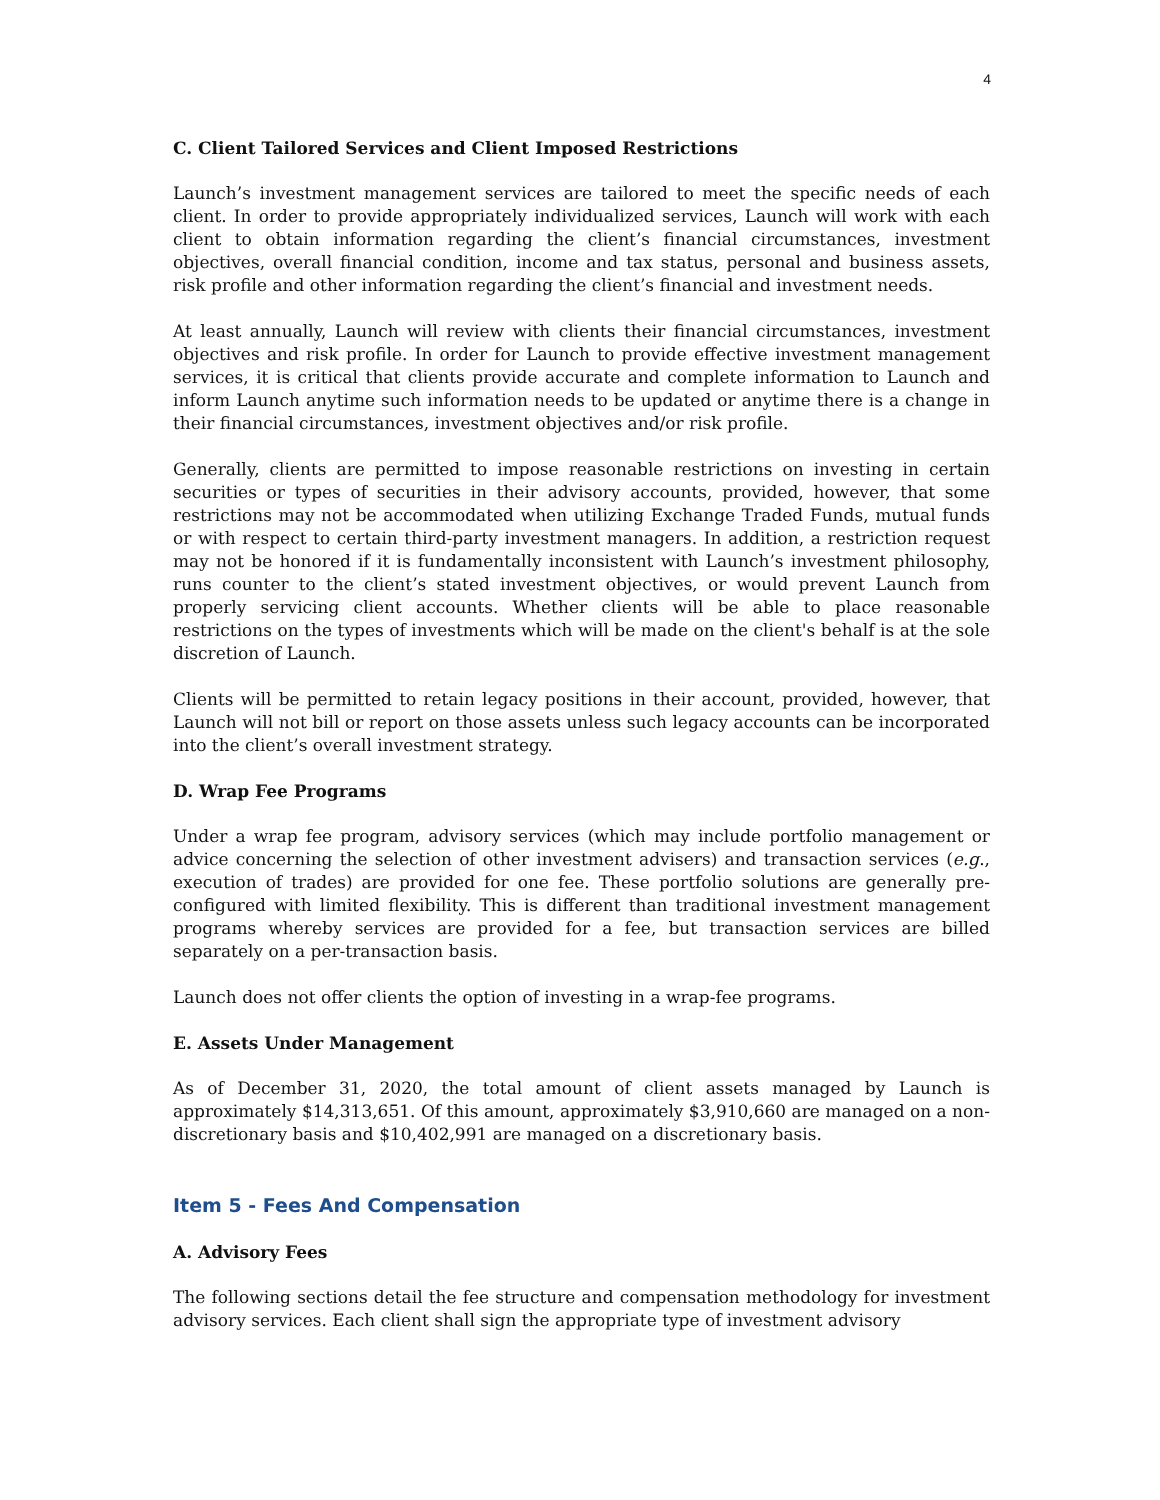4
C. Client Tailored Services and Client Imposed Restrictions
Launch’s investment management services are tailored to meet the specific needs of each client. In order to provide appropriately individualized services, Launch will work with each client to obtain information regarding the client’s financial circumstances, investment objectives, overall financial condition, income and tax status, personal and business assets, risk profile and other information regarding the client’s financial and investment needs.
At least annually, Launch will review with clients their financial circumstances, investment objectives and risk profile. In order for Launch to provide effective investment management services, it is critical that clients provide accurate and complete information to Launch and inform Launch anytime such information needs to be updated or anytime there is a change in their financial circumstances, investment objectives and/or risk profile.
Generally, clients are permitted to impose reasonable restrictions on investing in certain securities or types of securities in their advisory accounts, provided, however, that some restrictions may not be accommodated when utilizing Exchange Traded Funds, mutual funds or with respect to certain third-party investment managers. In addition, a restriction request may not be honored if it is fundamentally inconsistent with Launch’s investment philosophy, runs counter to the client’s stated investment objectives, or would prevent Launch from properly servicing client accounts. Whether clients will be able to place reasonable restrictions on the types of investments which will be made on the client's behalf is at the sole discretion of Launch.
Clients will be permitted to retain legacy positions in their account, provided, however, that Launch will not bill or report on those assets unless such legacy accounts can be incorporated into the client’s overall investment strategy.
D. Wrap Fee Programs
Under a wrap fee program, advisory services (which may include portfolio management or advice concerning the selection of other investment advisers) and transaction services (e.g., execution of trades) are provided for one fee. These portfolio solutions are generally pre-configured with limited flexibility. This is different than traditional investment management programs whereby services are provided for a fee, but transaction services are billed separately on a per-transaction basis.
Launch does not offer clients the option of investing in a wrap-fee programs.
E. Assets Under Management
As of December 31, 2020, the total amount of client assets managed by Launch is approximately $14,313,651. Of this amount, approximately $3,910,660 are managed on a non-discretionary basis and $10,402,991 are managed on a discretionary basis.
Item 5 - Fees And Compensation
A. Advisory Fees
The following sections detail the fee structure and compensation methodology for investment advisory services. Each client shall sign the appropriate type of investment advisory